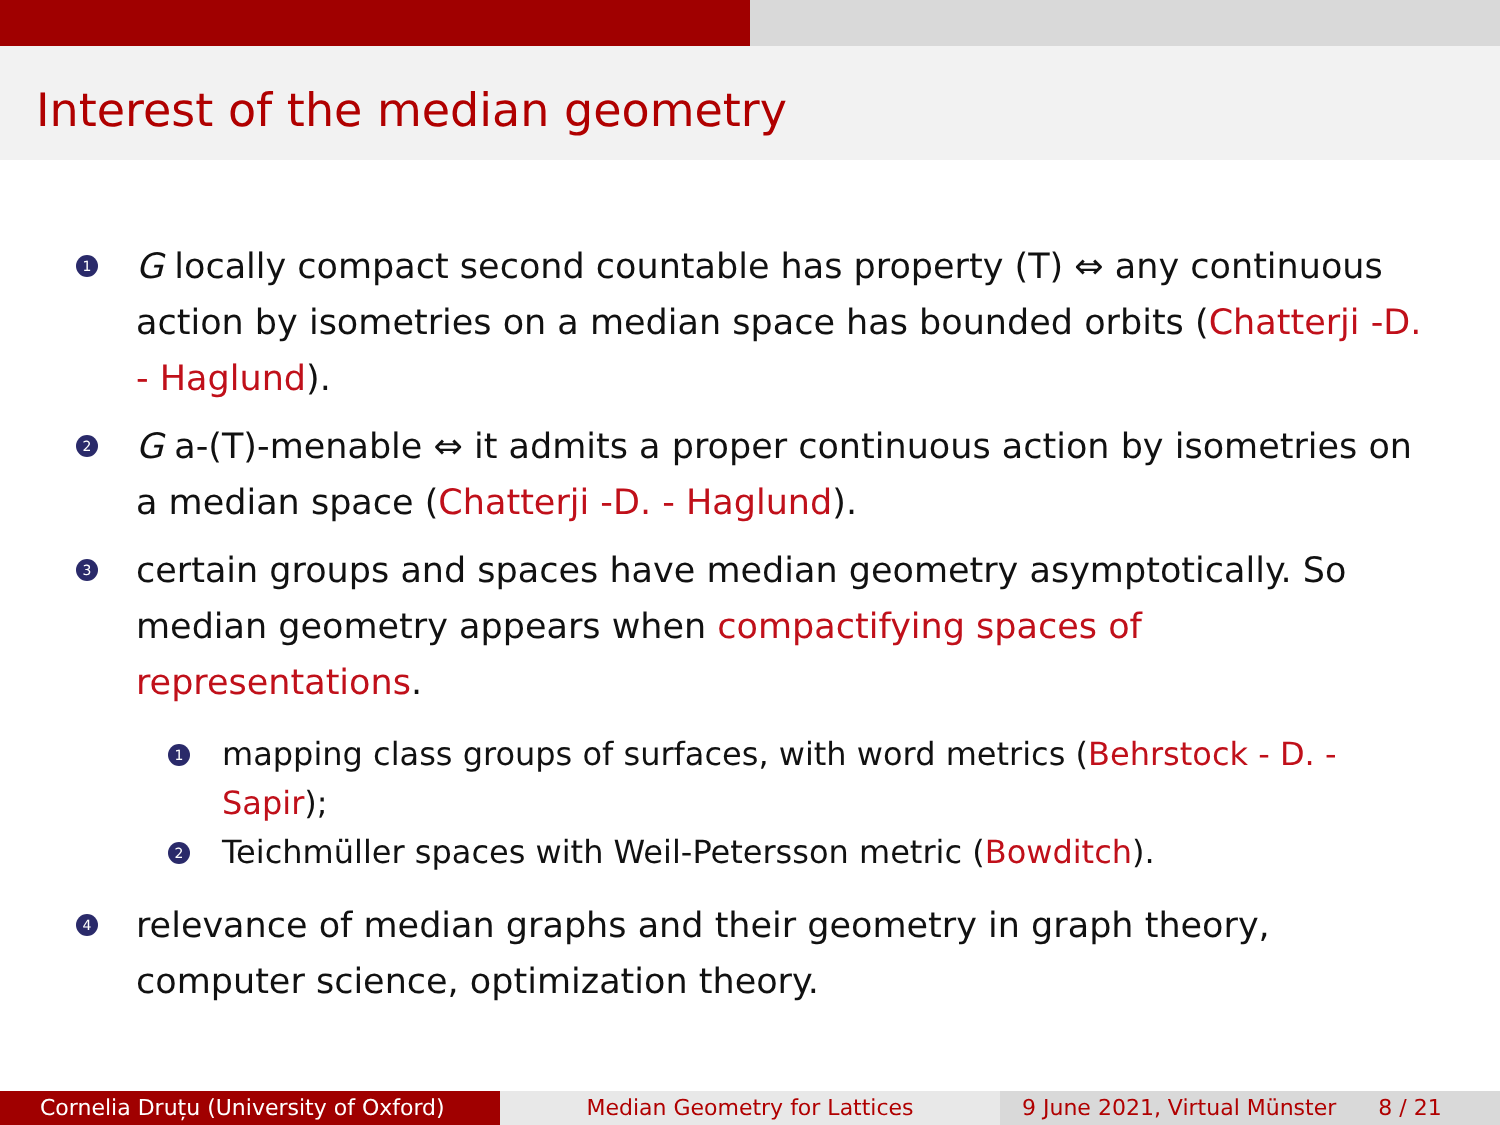Interest of the median geometry
1 G locally compact second countable has property (T) ⇔ any continuous action by isometries on a median space has bounded orbits (Chatterji -D. - Haglund).
2 G a-(T)-menable ⇔ it admits a proper continuous action by isometries on a median space (Chatterji -D. - Haglund).
3 certain groups and spaces have median geometry asymptotically. So median geometry appears when compactifying spaces of representations.
1 mapping class groups of surfaces, with word metrics (Behrstock - D. - Sapir);
2 Teichmüller spaces with Weil-Petersson metric (Bowditch).
4 relevance of median graphs and their geometry in graph theory, computer science, optimization theory.
Cornelia Druțu (University of Oxford) Median Geometry for Lattices 9 June 2021, Virtual Münster 8 / 21